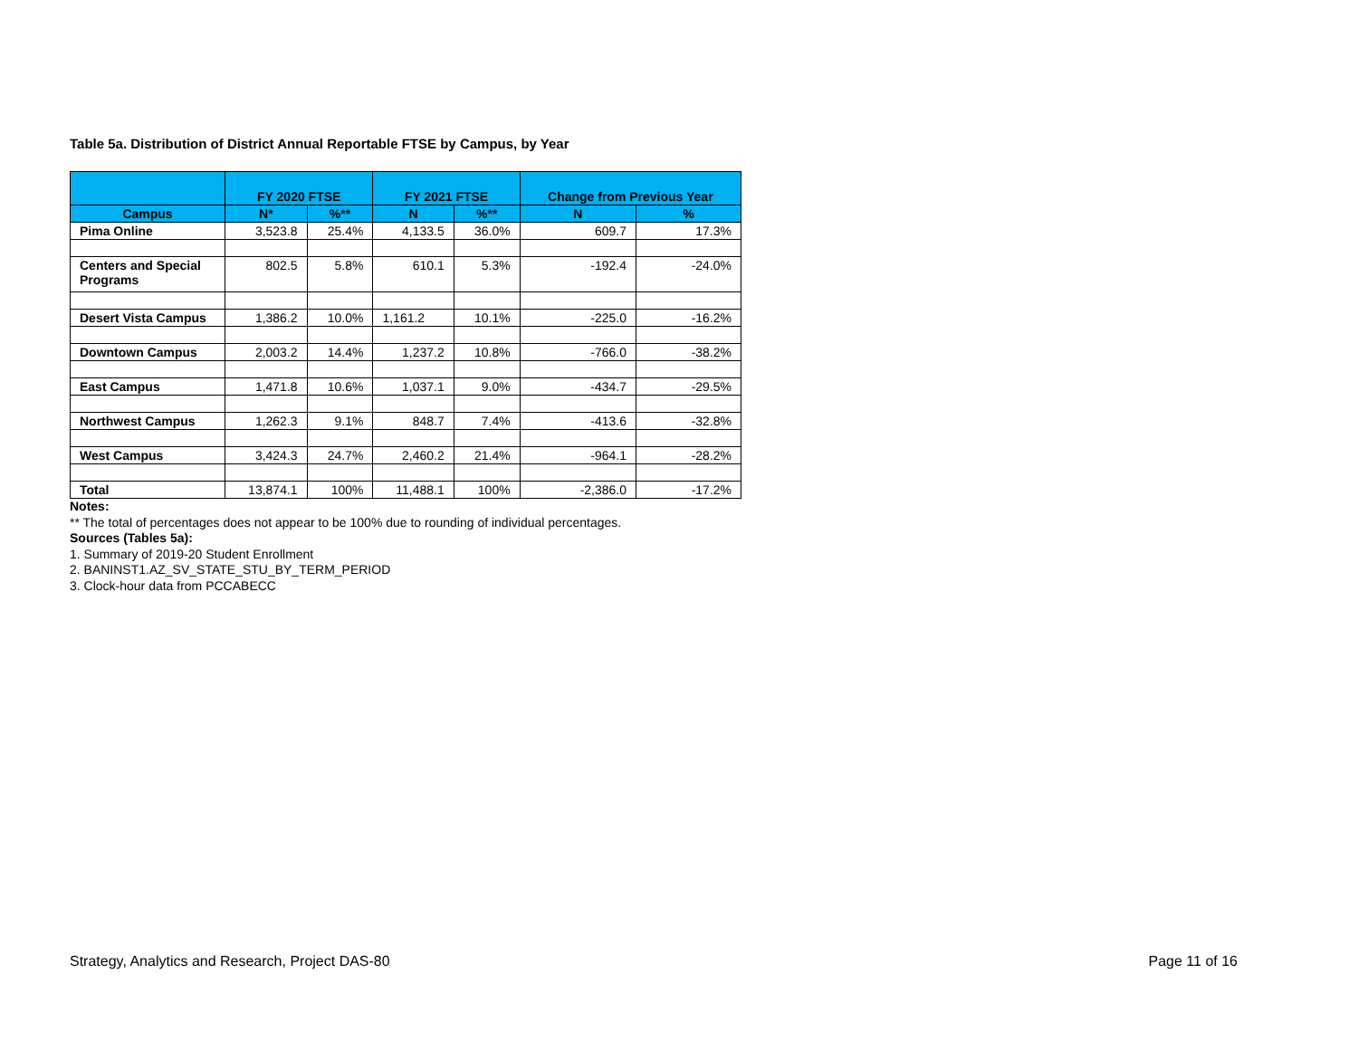Table 5a. Distribution of District Annual Reportable FTSE by Campus, by Year
| | FY 2020 FTSE | | FY 2021 FTSE | | Change from Previous Year | |
| --- | --- | --- | --- | --- | --- | --- |
| Campus | N* | %** | N | %** | N | % |
| Pima Online | 3,523.8 | 25.4% | 4,133.5 | 36.0% | 609.7 | 17.3% |
| Centers and Special Programs | 802.5 | 5.8% | 610.1 | 5.3% | -192.4 | -24.0% |
| Desert Vista Campus | 1,386.2 | 10.0% | 1,161.2 | 10.1% | -225.0 | -16.2% |
| Downtown Campus | 2,003.2 | 14.4% | 1,237.2 | 10.8% | -766.0 | -38.2% |
| East Campus | 1,471.8 | 10.6% | 1,037.1 | 9.0% | -434.7 | -29.5% |
| Northwest Campus | 1,262.3 | 9.1% | 848.7 | 7.4% | -413.6 | -32.8% |
| West Campus | 3,424.3 | 24.7% | 2,460.2 | 21.4% | -964.1 | -28.2% |
| Total | 13,874.1 | 100% | 11,488.1 | 100% | -2,386.0 | -17.2% |
Notes:
** The total of percentages does not appear to be 100% due to rounding of individual percentages.
Sources (Tables 5a):
1. Summary of 2019-20 Student Enrollment
2. BANINST1.AZ_SV_STATE_STU_BY_TERM_PERIOD
3. Clock-hour data from PCCABECC
Strategy, Analytics and Research, Project DAS-80 Page 11 of 16